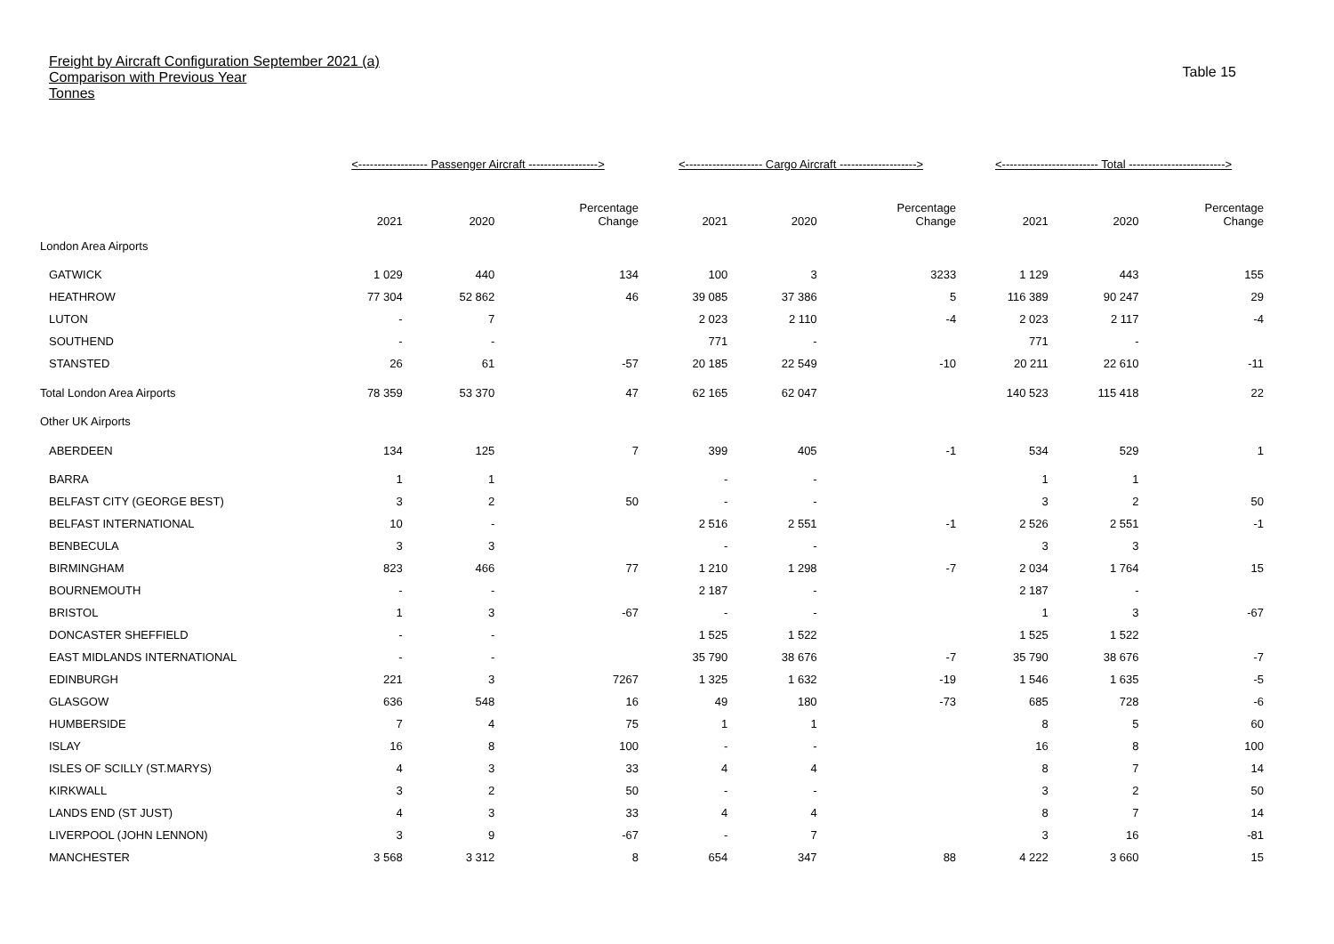Freight by Aircraft Configuration September 2021 (a)
Comparison with Previous Year
Tonnes
Table 15
| | <------------------ Passenger Aircraft ------------------> | | | <-------------------- Cargo Aircraft --------------------> | | | <------------------------- Total -------------------------> | | |
| --- | --- | --- | --- | --- | --- | --- | --- | --- | --- |
| | 2021 | 2020 | Percentage Change | 2021 | 2020 | Percentage Change | 2021 | 2020 | Percentage Change |
| London Area Airports | | | | | | | | | |
| GATWICK | 1 029 | 440 | 134 | 100 | 3 | 3233 | 1 129 | 443 | 155 |
| HEATHROW | 77 304 | 52 862 | 46 | 39 085 | 37 386 | 5 | 116 389 | 90 247 | 29 |
| LUTON | - | 7 | | 2 023 | 2 110 | -4 | 2 023 | 2 117 | -4 |
| SOUTHEND | - | - | | 771 | - | | 771 | - | |
| STANSTED | 26 | 61 | -57 | 20 185 | 22 549 | -10 | 20 211 | 22 610 | -11 |
| Total London Area Airports | 78 359 | 53 370 | 47 | 62 165 | 62 047 | | 140 523 | 115 418 | 22 |
| Other UK Airports | | | | | | | | | |
| ABERDEEN | 134 | 125 | 7 | 399 | 405 | -1 | 534 | 529 | 1 |
| BARRA | 1 | 1 | | - | - | | 1 | 1 | |
| BELFAST CITY (GEORGE BEST) | 3 | 2 | 50 | - | - | | 3 | 2 | 50 |
| BELFAST INTERNATIONAL | 10 | - | | 2 516 | 2 551 | -1 | 2 526 | 2 551 | -1 |
| BENBECULA | 3 | 3 | | - | - | | 3 | 3 | |
| BIRMINGHAM | 823 | 466 | 77 | 1 210 | 1 298 | -7 | 2 034 | 1 764 | 15 |
| BOURNEMOUTH | - | - | | 2 187 | - | | 2 187 | - | |
| BRISTOL | 1 | 3 | -67 | - | - | | 1 | 3 | -67 |
| DONCASTER SHEFFIELD | - | - | | 1 525 | 1 522 | | 1 525 | 1 522 | |
| EAST MIDLANDS INTERNATIONAL | - | - | | 35 790 | 38 676 | -7 | 35 790 | 38 676 | -7 |
| EDINBURGH | 221 | 3 | 7267 | 1 325 | 1 632 | -19 | 1 546 | 1 635 | -5 |
| GLASGOW | 636 | 548 | 16 | 49 | 180 | -73 | 685 | 728 | -6 |
| HUMBERSIDE | 7 | 4 | 75 | 1 | 1 | | 8 | 5 | 60 |
| ISLAY | 16 | 8 | 100 | - | - | | 16 | 8 | 100 |
| ISLES OF SCILLY (ST.MARYS) | 4 | 3 | 33 | 4 | 4 | | 8 | 7 | 14 |
| KIRKWALL | 3 | 2 | 50 | - | - | | 3 | 2 | 50 |
| LANDS END (ST JUST) | 4 | 3 | 33 | 4 | 4 | | 8 | 7 | 14 |
| LIVERPOOL (JOHN LENNON) | 3 | 9 | -67 | - | 7 | | 3 | 16 | -81 |
| MANCHESTER | 3 568 | 3 312 | 8 | 654 | 347 | 88 | 4 222 | 3 660 | 15 |